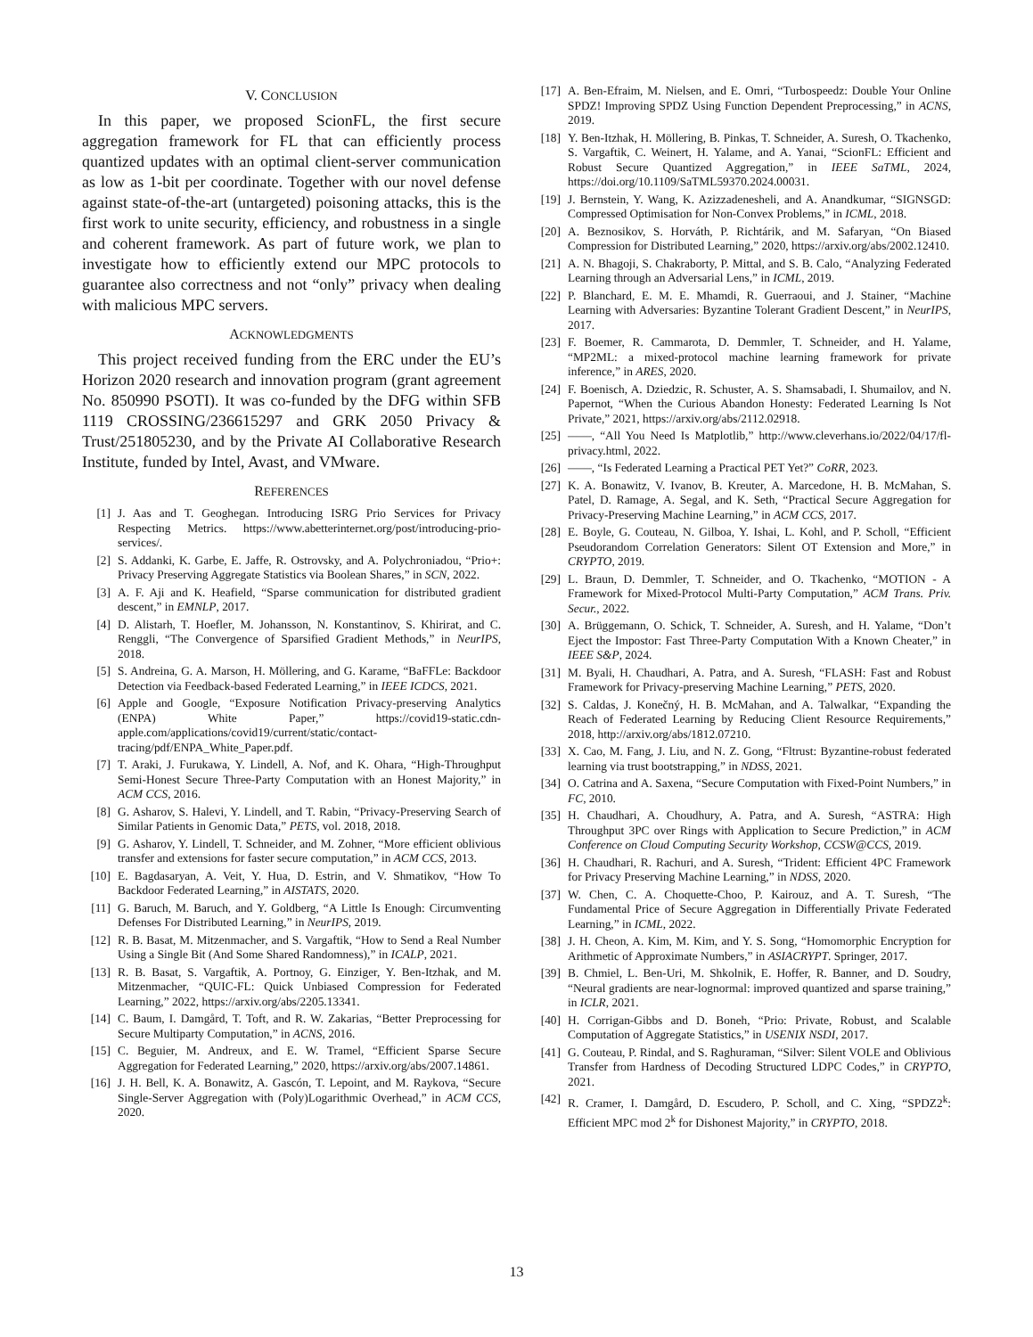V. CONCLUSION
In this paper, we proposed ScionFL, the first secure aggregation framework for FL that can efficiently process quantized updates with an optimal client-server communication as low as 1-bit per coordinate. Together with our novel defense against state-of-the-art (untargeted) poisoning attacks, this is the first work to unite security, efficiency, and robustness in a single and coherent framework. As part of future work, we plan to investigate how to efficiently extend our MPC protocols to guarantee also correctness and not “only” privacy when dealing with malicious MPC servers.
ACKNOWLEDGMENTS
This project received funding from the ERC under the EU’s Horizon 2020 research and innovation program (grant agreement No. 850990 PSOTI). It was co-funded by the DFG within SFB 1119 CROSSING/236615297 and GRK 2050 Privacy & Trust/251805230, and by the Private AI Collaborative Research Institute, funded by Intel, Avast, and VMware.
REFERENCES
[1] J. Aas and T. Geoghegan. Introducing ISRG Prio Services for Privacy Respecting Metrics. https://www.abetterinternet.org/post/introducing-prio-services/.
[2] S. Addanki, K. Garbe, E. Jaffe, R. Ostrovsky, and A. Polychroniadou, “Prio+: Privacy Preserving Aggregate Statistics via Boolean Shares,” in SCN, 2022.
[3] A. F. Aji and K. Heafield, “Sparse communication for distributed gradient descent,” in EMNLP, 2017.
[4] D. Alistarh, T. Hoefler, M. Johansson, N. Konstantinov, S. Khirirat, and C. Renggli, “The Convergence of Sparsified Gradient Methods,” in NeurIPS, 2018.
[5] S. Andreina, G. A. Marson, H. Möllering, and G. Karame, “BaFFLe: Backdoor Detection via Feedback-based Federated Learning,” in IEEE ICDCS, 2021.
[6] Apple and Google, “Exposure Notification Privacy-preserving Analytics (ENPA) White Paper,” https://covid19-static.cdn-apple.com/applications/covid19/current/static/contact-tracing/pdf/ENPA_White_Paper.pdf.
[7] T. Araki, J. Furukawa, Y. Lindell, A. Nof, and K. Ohara, “High-Throughput Semi-Honest Secure Three-Party Computation with an Honest Majority,” in ACM CCS, 2016.
[8] G. Asharov, S. Halevi, Y. Lindell, and T. Rabin, “Privacy-Preserving Search of Similar Patients in Genomic Data,” PETS, vol. 2018, 2018.
[9] G. Asharov, Y. Lindell, T. Schneider, and M. Zohner, “More efficient oblivious transfer and extensions for faster secure computation,” in ACM CCS, 2013.
[10] E. Bagdasaryan, A. Veit, Y. Hua, D. Estrin, and V. Shmatikov, “How To Backdoor Federated Learning,” in AISTATS, 2020.
[11] G. Baruch, M. Baruch, and Y. Goldberg, “A Little Is Enough: Circumventing Defenses For Distributed Learning,” in NeurIPS, 2019.
[12] R. B. Basat, M. Mitzenmacher, and S. Vargaftik, “How to Send a Real Number Using a Single Bit (And Some Shared Randomness),” in ICALP, 2021.
[13] R. B. Basat, S. Vargaftik, A. Portnoy, G. Einziger, Y. Ben-Itzhak, and M. Mitzenmacher, “QUIC-FL: Quick Unbiased Compression for Federated Learning,” 2022, https://arxiv.org/abs/2205.13341.
[14] C. Baum, I. Damgård, T. Toft, and R. W. Zakarias, “Better Preprocessing for Secure Multiparty Computation,” in ACNS, 2016.
[15] C. Beguier, M. Andreux, and E. W. Tramel, “Efficient Sparse Secure Aggregation for Federated Learning,” 2020, https://arxiv.org/abs/2007.14861.
[16] J. H. Bell, K. A. Bonawitz, A. Gascón, T. Lepoint, and M. Raykova, “Secure Single-Server Aggregation with (Poly)Logarithmic Overhead,” in ACM CCS, 2020.
[17] A. Ben-Efraim, M. Nielsen, and E. Omri, “Turbospeedz: Double Your Online SPDZ! Improving SPDZ Using Function Dependent Preprocessing,” in ACNS, 2019.
[18] Y. Ben-Itzhak, H. Möllering, B. Pinkas, T. Schneider, A. Suresh, O. Tkachenko, S. Vargaftik, C. Weinert, H. Yalame, and A. Yanai, “ScionFL: Efficient and Robust Secure Quantized Aggregation,” in IEEE SaTML, 2024, https://doi.org/10.1109/SaTML59370.2024.00031.
[19] J. Bernstein, Y. Wang, K. Azizzadenesheli, and A. Anandkumar, “SIGNSGD: Compressed Optimisation for Non-Convex Problems,” in ICML, 2018.
[20] A. Beznosikov, S. Horváth, P. Richtárik, and M. Safaryan, “On Biased Compression for Distributed Learning,” 2020, https://arxiv.org/abs/2002.12410.
[21] A. N. Bhagoji, S. Chakraborty, P. Mittal, and S. B. Calo, “Analyzing Federated Learning through an Adversarial Lens,” in ICML, 2019.
[22] P. Blanchard, E. M. E. Mhamdi, R. Guerraoui, and J. Stainer, “Machine Learning with Adversaries: Byzantine Tolerant Gradient Descent,” in NeurIPS, 2017.
[23] F. Boemer, R. Cammarota, D. Demmler, T. Schneider, and H. Yalame, “MP2ML: a mixed-protocol machine learning framework for private inference,” in ARES, 2020.
[24] F. Boenisch, A. Dziedzic, R. Schuster, A. S. Shamsabadi, I. Shumailov, and N. Papernot, “When the Curious Abandon Honesty: Federated Learning Is Not Private,” 2021, https://arxiv.org/abs/2112.02918.
[25] ——, “All You Need Is Matplotlib,” http://www.cleverhans.io/2022/04/17/fl-privacy.html, 2022.
[26] ——, “Is Federated Learning a Practical PET Yet?” CoRR, 2023.
[27] K. A. Bonawitz, V. Ivanov, B. Kreuter, A. Marcedone, H. B. McMahan, S. Patel, D. Ramage, A. Segal, and K. Seth, “Practical Secure Aggregation for Privacy-Preserving Machine Learning,” in ACM CCS, 2017.
[28] E. Boyle, G. Couteau, N. Gilboa, Y. Ishai, L. Kohl, and P. Scholl, “Efficient Pseudorandom Correlation Generators: Silent OT Extension and More,” in CRYPTO, 2019.
[29] L. Braun, D. Demmler, T. Schneider, and O. Tkachenko, “MOTION - A Framework for Mixed-Protocol Multi-Party Computation,” ACM Trans. Priv. Secur., 2022.
[30] A. Brüggemann, O. Schick, T. Schneider, A. Suresh, and H. Yalame, “Don’t Eject the Impostor: Fast Three-Party Computation With a Known Cheater,” in IEEE S&P, 2024.
[31] M. Byali, H. Chaudhari, A. Patra, and A. Suresh, “FLASH: Fast and Robust Framework for Privacy-preserving Machine Learning,” PETS, 2020.
[32] S. Caldas, J. Konečný, H. B. McMahan, and A. Talwalkar, “Expanding the Reach of Federated Learning by Reducing Client Resource Requirements,” 2018, http://arxiv.org/abs/1812.07210.
[33] X. Cao, M. Fang, J. Liu, and N. Z. Gong, “Fltrust: Byzantine-robust federated learning via trust bootstrapping,” in NDSS, 2021.
[34] O. Catrina and A. Saxena, “Secure Computation with Fixed-Point Numbers,” in FC, 2010.
[35] H. Chaudhari, A. Choudhury, A. Patra, and A. Suresh, “ASTRA: High Throughput 3PC over Rings with Application to Secure Prediction,” in ACM Conference on Cloud Computing Security Workshop, CCSW@CCS, 2019.
[36] H. Chaudhari, R. Rachuri, and A. Suresh, “Trident: Efficient 4PC Framework for Privacy Preserving Machine Learning,” in NDSS, 2020.
[37] W. Chen, C. A. Choquette-Choo, P. Kairouz, and A. T. Suresh, “The Fundamental Price of Secure Aggregation in Differentially Private Federated Learning,” in ICML, 2022.
[38] J. H. Cheon, A. Kim, M. Kim, and Y. S. Song, “Homomorphic Encryption for Arithmetic of Approximate Numbers,” in ASIACRYPT. Springer, 2017.
[39] B. Chmiel, L. Ben-Uri, M. Shkolnik, E. Hoffer, R. Banner, and D. Soudry, “Neural gradients are near-lognormal: improved quantized and sparse training,” in ICLR, 2021.
[40] H. Corrigan-Gibbs and D. Boneh, “Prio: Private, Robust, and Scalable Computation of Aggregate Statistics,” in USENIX NSDI, 2017.
[41] G. Couteau, P. Rindal, and S. Raghuraman, “Silver: Silent VOLE and Oblivious Transfer from Hardness of Decoding Structured LDPC Codes,” in CRYPTO, 2021.
[42] R. Cramer, I. Damgård, D. Escudero, P. Scholl, and C. Xing, “SPDZ2<sup>k</sup>: Efficient MPC mod 2<sup>k</sup> for Dishonest Majority,” in CRYPTO, 2018.
13